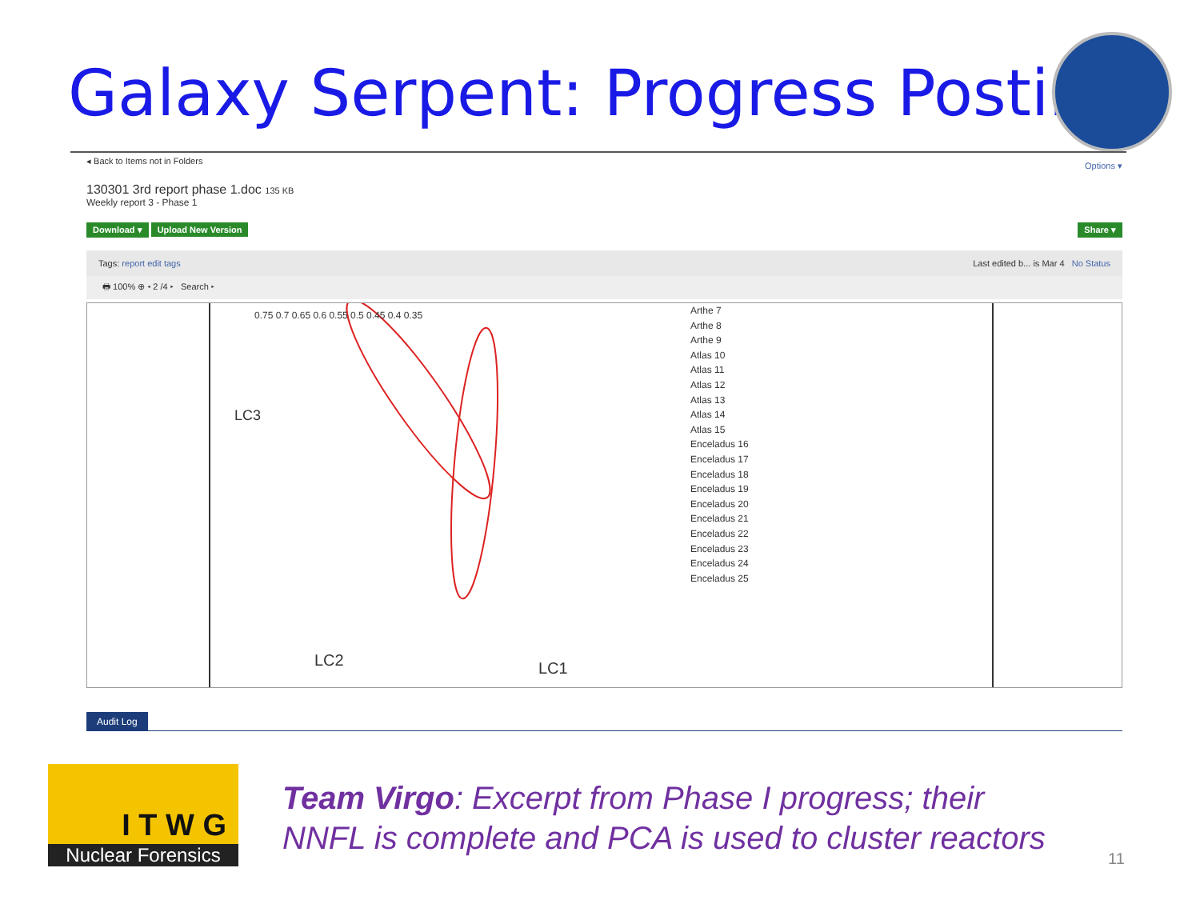Galaxy Serpent: Progress Posting
◂ Back to Items not in Folders Options ▾
130301 3rd report phase 1.doc 135 KB
Weekly report 3 - Phase 1
Download ▾ Upload New Version Share ▾
Tags: report edit tags Last edited b... is Mar 4 No Status
🖶 100% ⊕ ◂ 2 /4 ▸ Search ▸
0.75 0.7 0.65 0.6 0.55 0.5 0.45 0.4 0.35
LC3
LC2 LC1
Arthe 7
Arthe 8
Arthe 9
Atlas 10
Atlas 11
Atlas 12
Atlas 13
Atlas 14
Atlas 15
Enceladus 16
Enceladus 17
Enceladus 18
Enceladus 19
Enceladus 20
Enceladus 21
Enceladus 22
Enceladus 23
Enceladus 24
Enceladus 25
Audit Log
I T W G
Nuclear Forensics
Team Virgo: Excerpt from Phase I progress; their
NNFL is complete and PCA is used to cluster reactors
11